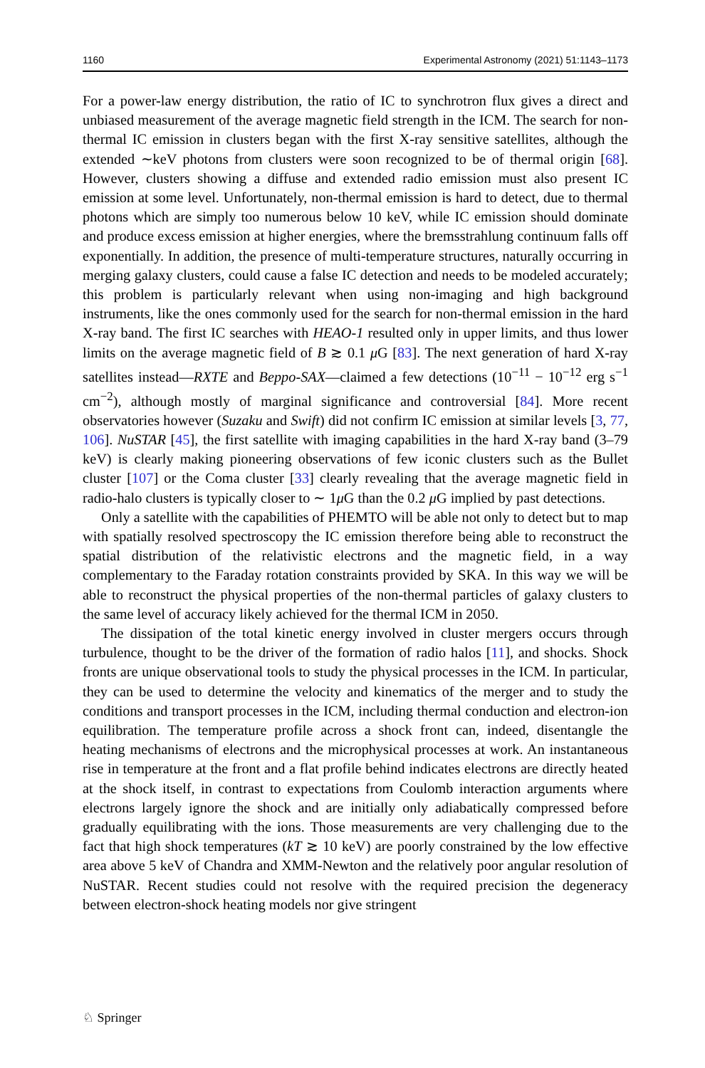1160 Experimental Astronomy (2021) 51:1143–1173
For a power-law energy distribution, the ratio of IC to synchrotron flux gives a direct and unbiased measurement of the average magnetic field strength in the ICM. The search for non-thermal IC emission in clusters began with the first X-ray sensitive satellites, although the extended ∼keV photons from clusters were soon recognized to be of thermal origin [68]. However, clusters showing a diffuse and extended radio emission must also present IC emission at some level. Unfortunately, non-thermal emission is hard to detect, due to thermal photons which are simply too numerous below 10 keV, while IC emission should dominate and produce excess emission at higher energies, where the bremsstrahlung continuum falls off exponentially. In addition, the presence of multi-temperature structures, naturally occurring in merging galaxy clusters, could cause a false IC detection and needs to be modeled accurately; this problem is particularly relevant when using non-imaging and high background instruments, like the ones commonly used for the search for non-thermal emission in the hard X-ray band. The first IC searches with HEAO-1 resulted only in upper limits, and thus lower limits on the average magnetic field of B ≳ 0.1 μ G [83]. The next generation of hard X-ray satellites instead—RXTE and Beppo-SAX—claimed a few detections (10<sup>−11</sup> − 10<sup>−12</sup> erg s<sup>−1</sup> cm<sup>−2</sup>), although mostly of marginal significance and controversial [84]. More recent observatories however (Suzaku and Swift) did not confirm IC emission at similar levels [3, 77, 106]. NuSTAR [45], the first satellite with imaging capabilities in the hard X-ray band (3–79 keV) is clearly making pioneering observations of few iconic clusters such as the Bullet cluster [107] or the Coma cluster [33] clearly revealing that the average magnetic field in radio-halo clusters is typically closer to ∼ 1μ G than the 0.2 μ G implied by past detections.
Only a satellite with the capabilities of PHEMTO will be able not only to detect but to map with spatially resolved spectroscopy the IC emission therefore being able to reconstruct the spatial distribution of the relativistic electrons and the magnetic field, in a way complementary to the Faraday rotation constraints provided by SKA. In this way we will be able to reconstruct the physical properties of the non-thermal particles of galaxy clusters to the same level of accuracy likely achieved for the thermal ICM in 2050.
The dissipation of the total kinetic energy involved in cluster mergers occurs through turbulence, thought to be the driver of the formation of radio halos [11], and shocks. Shock fronts are unique observational tools to study the physical processes in the ICM. In particular, they can be used to determine the velocity and kinematics of the merger and to study the conditions and transport processes in the ICM, including thermal conduction and electron-ion equilibration. The temperature profile across a shock front can, indeed, disentangle the heating mechanisms of electrons and the microphysical processes at work. An instantaneous rise in temperature at the front and a flat profile behind indicates electrons are directly heated at the shock itself, in contrast to expectations from Coulomb interaction arguments where electrons largely ignore the shock and are initially only adiabatically compressed before gradually equilibrating with the ions. Those measurements are very challenging due to the fact that high shock temperatures (kT ≳ 10 keV) are poorly constrained by the low effective area above 5 keV of Chandra and XMM-Newton and the relatively poor angular resolution of NuSTAR. Recent studies could not resolve with the required precision the degeneracy between electron-shock heating models nor give stringent
♘ Springer